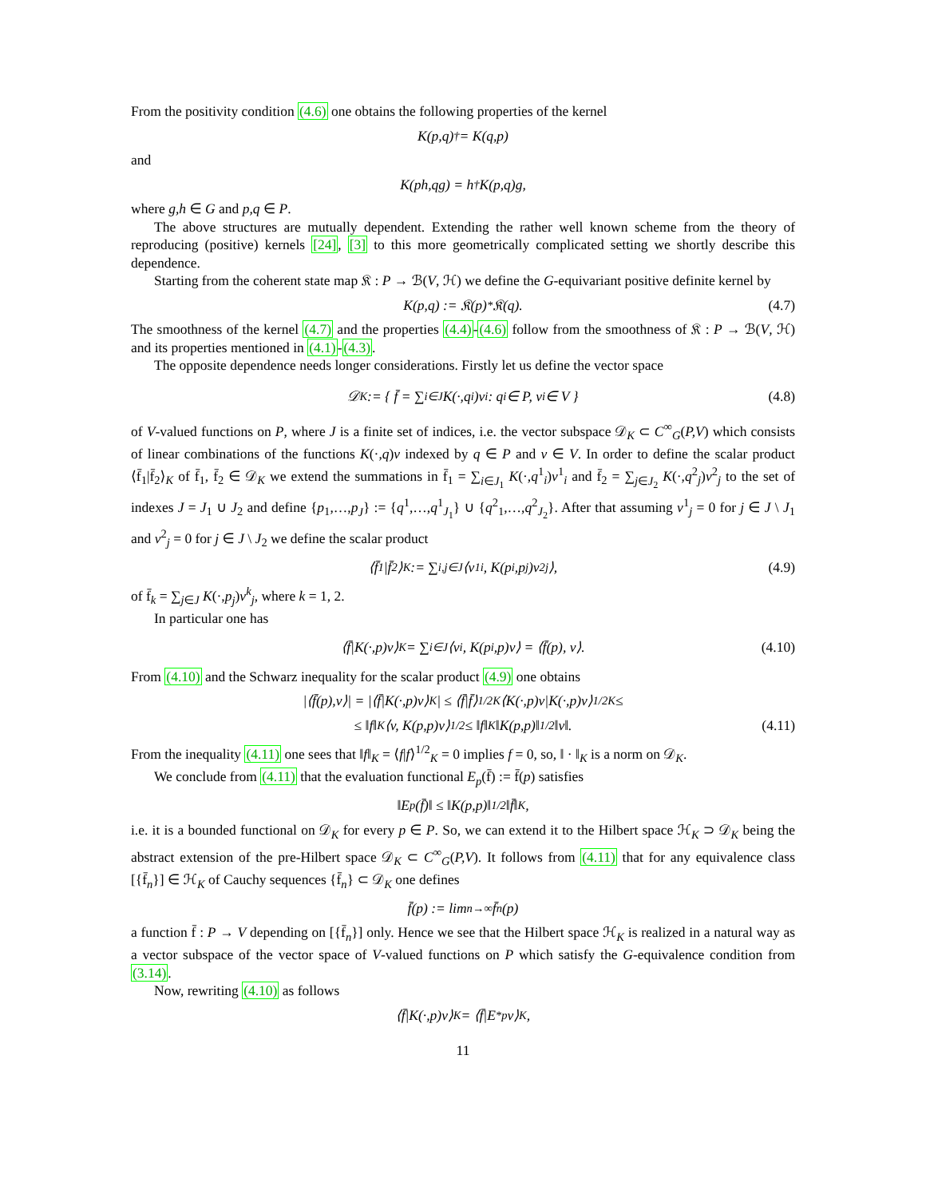From the positivity condition (4.6) one obtains the following properties of the kernel
K(p,q)<sup>†</sup> = K(q,p)
and
K(ph,qg) = h<sup>†</sup>K(p,q)g,
where g,h ∈ G and p,q ∈ P.
The above structures are mutually dependent. Extending the rather well known scheme from the theory of reproducing (positive) kernels [24], [3] to this more geometrically complicated setting we shortly describe this dependence.
Starting from the coherent state map 𝔎 : P → ℬ(V, ℋ) we define the G-equivariant positive definite kernel by
K(p,q) := 𝔎(p)<sup>*</sup>𝔎(q). (4.7)
The smoothness of the kernel (4.7) and the properties (4.4)-(4.6) follow from the smoothness of 𝔎 : P → ℬ(V, ℋ) and its properties mentioned in (4.1)-(4.3).
The opposite dependence needs longer considerations. Firstly let us define the vector space
𝒟<sub>K</sub> := { f̄ = ∑<sub>i∈J</sub> K(·,q<sub>i</sub>)v<sub>i</sub> : q<sub>i</sub> ∈ P, v<sub>i</sub> ∈ V } (4.8)
of V-valued functions on P, where J is a finite set of indices, i.e. the vector subspace 𝒟<sub>K</sub> ⊂ C<sup>∞</sup><sub>G</sub>(P,V) which consists of linear combinations of the functions K(·,q)v indexed by q ∈ P and v ∈ V. In order to define the scalar product ⟨f̄<sub>1</sub>|f̄<sub>2</sub>⟩<sub>K</sub> of f̄<sub>1</sub>, f̄<sub>2</sub> ∈ 𝒟<sub>K</sub> we extend the summations in f̄<sub>1</sub> = ∑<sub>i∈J<sub>1</sub></sub> K(·,q<sup>1</sup><sub>i</sub>)v<sup>1</sup><sub>i</sub> and f̄<sub>2</sub> = ∑<sub>j∈J<sub>2</sub></sub> K(·,q<sup>2</sup><sub>j</sub>)v<sup>2</sup><sub>j</sub> to the set of indexes J = J<sub>1</sub> ∪ J<sub>2</sub> and define {p<sub>1</sub>,…,p<sub>J</sub>} := {q<sup>1</sup>,…,q<sup>1</sup><sub>J<sub>1</sub></sub>} ∪ {q<sup>2</sup><sub>1</sub>,…,q<sup>2</sup><sub>J<sub>2</sub></sub>}. After that assuming v<sup>1</sup><sub>j</sub> = 0 for j ∈ J \ J<sub>1</sub> and v<sup>2</sup><sub>j</sub> = 0 for j ∈ J \ J<sub>2</sub> we define the scalar product
⟨f̄<sub>1</sub>|f̄<sub>2</sub>⟩<sub>K</sub> := ∑<sub>i,j∈J</sub> ⟨v<sup>1</sup><sub>i</sub>, K(p<sub>i</sub>,p<sub>j</sub>)v<sup>2</sup><sub>j</sub>⟩, (4.9)
of f̄<sub>k</sub> = ∑<sub>j∈J</sub> K(·,p<sub>j</sub>)v<sup>k</sup><sub>j</sub>, where k = 1, 2.
In particular one has
⟨f̄|K(·,p)v⟩<sub>K</sub> = ∑<sub>i∈J</sub>⟨v<sub>i</sub>, K(p<sub>i</sub>,p)v⟩ = ⟨f̄(p), v⟩. (4.10)
From (4.10) and the Schwarz inequality for the scalar product (4.9) one obtains
|⟨f̄(p),v⟩| = |⟨f̄|K(·,p)v⟩<sub>K</sub>| ≤ ⟨f̄|f̄⟩<sup>1/2</sup><sub>K</sub>⟨K(·,p)v|K(·,p)v⟩<sup>1/2</sup><sub>K</sub> ≤
≤ ‖f‖<sub>K</sub>⟨v, K(p,p)v⟩<sup>1/2</sup> ≤ ‖f‖<sub>K</sub>‖K(p,p)‖<sup>1/2</sup>‖v‖. (4.11)
From the inequality (4.11) one sees that ‖f‖<sub>K</sub> = ⟨f|f⟩<sup>1/2</sup><sub>K</sub> = 0 implies f = 0, so, ‖ · ‖<sub>K</sub> is a norm on 𝒟<sub>K</sub>.
We conclude from (4.11) that the evaluation functional E<sub>p</sub>(f̄) := f̄(p) satisfies
‖E<sub>p</sub>(f̄)‖ ≤ ‖K(p,p)‖<sup>1/2</sup>‖f̄‖<sub>K</sub>,
i.e. it is a bounded functional on 𝒟<sub>K</sub> for every p ∈ P. So, we can extend it to the Hilbert space ℋ<sub>K</sub> ⊃ 𝒟<sub>K</sub> being the abstract extension of the pre-Hilbert space 𝒟<sub>K</sub> ⊂ C<sup>∞</sup><sub>G</sub>(P,V). It follows from (4.11) that for any equivalence class [{f̄<sub>n</sub>}] ∈ ℋ<sub>K</sub> of Cauchy sequences {f̄<sub>n</sub>} ⊂ 𝒟<sub>K</sub> one defines
f̄(p) := lim<sub>n→∞</sub> f̄<sub>n</sub>(p)
a function f̄ : P → V depending on [{f̄<sub>n</sub>}] only. Hence we see that the Hilbert space ℋ<sub>K</sub> is realized in a natural way as a vector subspace of the vector space of V-valued functions on P which satisfy the G-equivalence condition from (3.14).
Now, rewriting (4.10) as follows
⟨f̄|K(·,p)v⟩<sub>K</sub> = ⟨f̄|E<sup>*</sup><sub>p</sub>v⟩<sub>K</sub>,
11